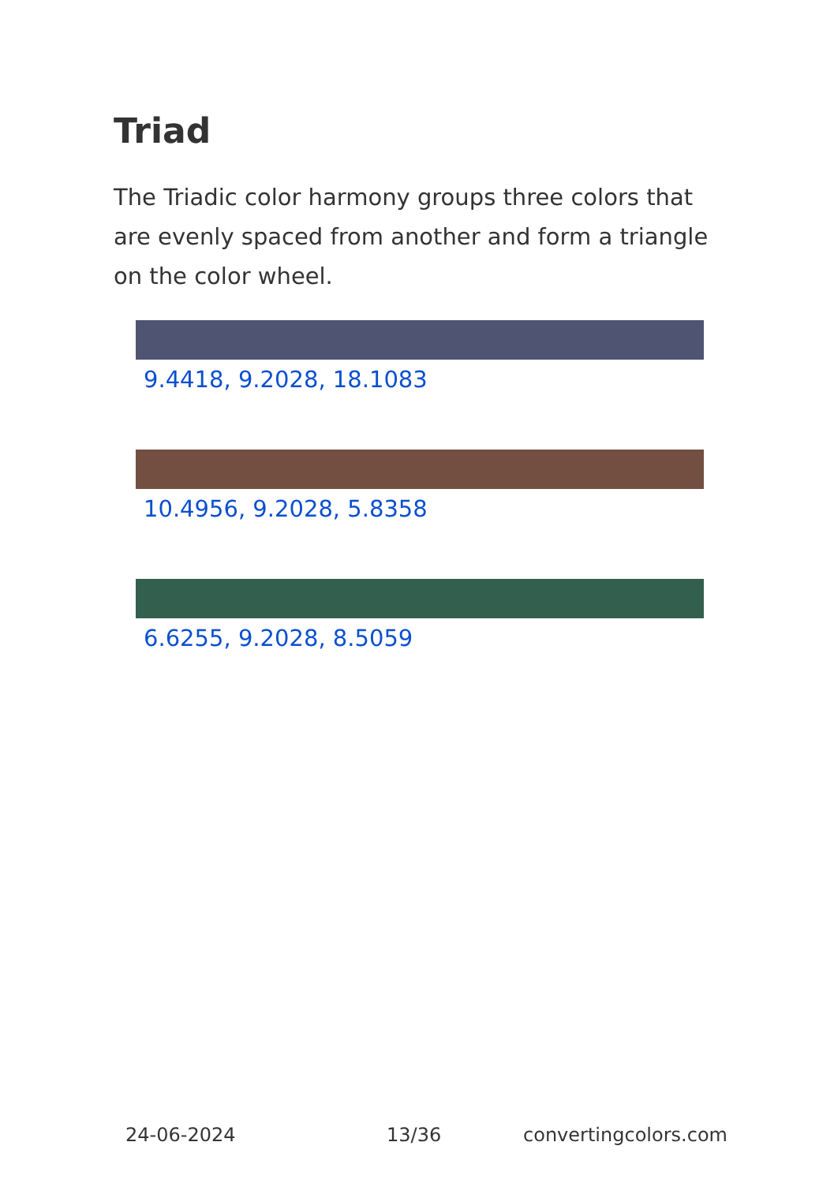Triad
The Triadic color harmony groups three colors that are evenly spaced from another and form a triangle on the color wheel.
9.4418, 9.2028, 18.1083
10.4956, 9.2028, 5.8358
6.6255, 9.2028, 8.5059
24-06-2024 13/36 convertingcolors.com